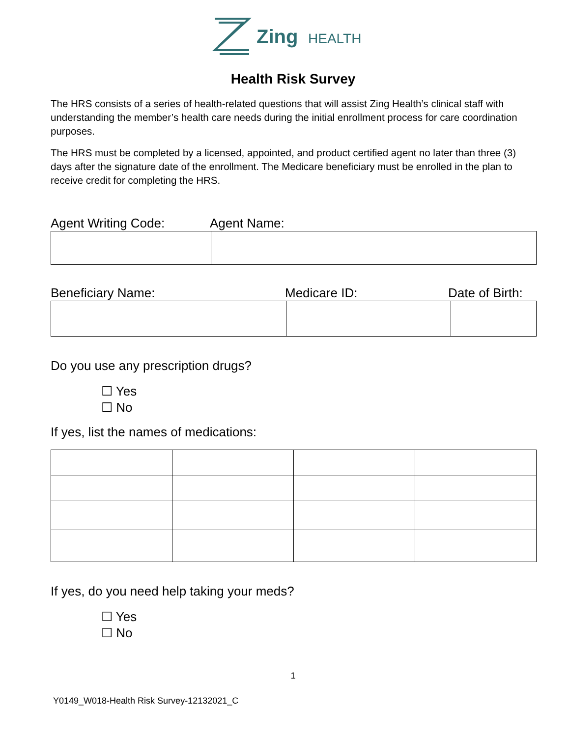Zing
HEALTH
Health Risk Survey
The HRS consists of a series of health-related questions that will assist Zing Health’s clinical staff with understanding the member’s health care needs during the initial enrollment process for care coordination purposes.
The HRS must be completed by a licensed, appointed, and product certified agent no later than three (3) days after the signature date of the enrollment. The Medicare beneficiary must be enrolled in the plan to receive credit for completing the HRS.
Agent Writing Code: Agent Name:
Beneficiary Name: Medicare ID: Date of Birth:
Do you use any prescription drugs?
☐ Yes
☐ No
If yes, list the names of medications:
If yes, do you need help taking your meds?
☐ Yes
☐ No
1
Y0149_W018-Health Risk Survey-12132021_C